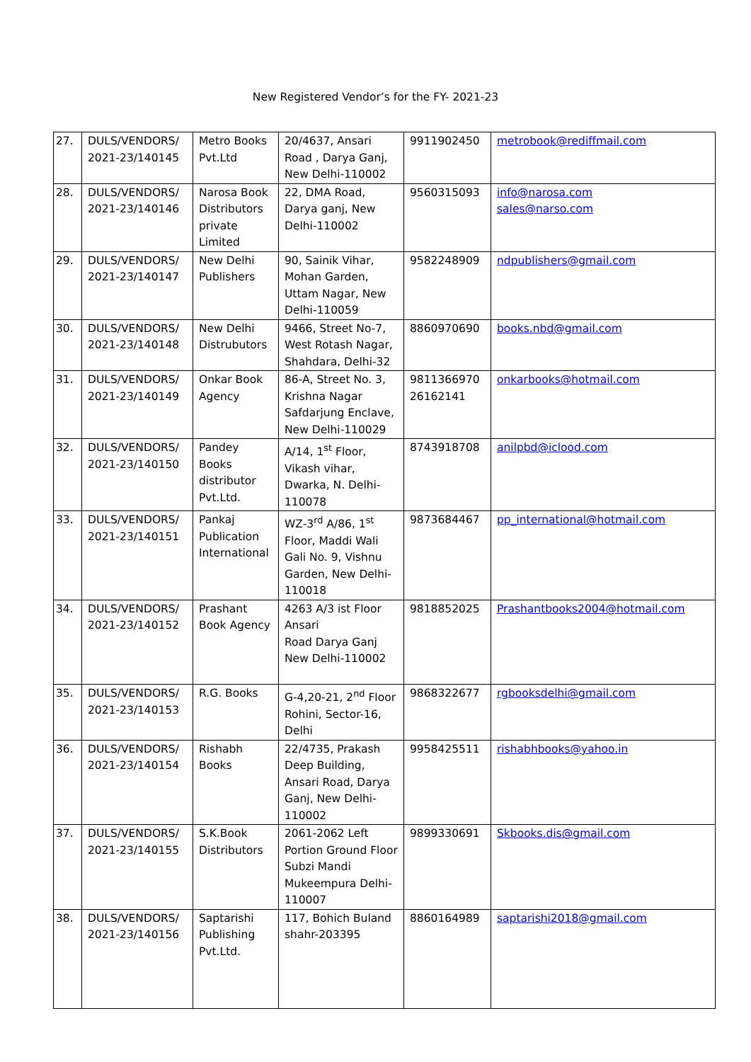New Registered Vendor’s for the FY- 2021-23
| 27. | DULS/VENDORS/ 2021-23/140145 | Metro Books Pvt.Ltd | 20/4637, Ansari Road , Darya Ganj, New Delhi-110002 | 9911902450 | metrobook@rediffmail.com |
| 28. | DULS/VENDORS/ 2021-23/140146 | Narosa Book Distributors private Limited | 22, DMA Road, Darya ganj, New Delhi-110002 | 9560315093 | info@narosa.com sales@narso.com |
| 29. | DULS/VENDORS/ 2021-23/140147 | New Delhi Publishers | 90, Sainik Vihar, Mohan Garden, Uttam Nagar, New Delhi-110059 | 9582248909 | ndpublishers@gmail.com |
| 30. | DULS/VENDORS/ 2021-23/140148 | New Delhi Distrubutors | 9466, Street No-7, West Rotash Nagar, Shahdara, Delhi-32 | 8860970690 | books.nbd@gmail.com |
| 31. | DULS/VENDORS/ 2021-23/140149 | Onkar Book Agency | 86-A, Street No. 3, Krishna Nagar Safdarjung Enclave, New Delhi-110029 | 9811366970 26162141 | onkarbooks@hotmail.com |
| 32. | DULS/VENDORS/ 2021-23/140150 | Pandey Books distributor Pvt.Ltd. | A/14, 1<sup>st</sup> Floor, Vikash vihar, Dwarka, N. Delhi-110078 | 8743918708 | anilpbd@iclood.com |
| 33. | DULS/VENDORS/ 2021-23/140151 | Pankaj Publication International | WZ-3<sup>rd</sup> A/86, 1<sup>st</sup> Floor, Maddi Wali Gali No. 9, Vishnu Garden, New Delhi-110018 | 9873684467 | pp_international@hotmail.com |
| 34. | DULS/VENDORS/ 2021-23/140152 | Prashant Book Agency | 4263 A/3 ist Floor Ansari Road Darya Ganj New Delhi-110002 | 9818852025 | Prashantbooks2004@hotmail.com |
| 35. | DULS/VENDORS/ 2021-23/140153 | R.G. Books | G-4,20-21, 2<sup>nd</sup> Floor Rohini, Sector-16, Delhi | 9868322677 | rgbooksdelhi@gmail.com |
| 36. | DULS/VENDORS/ 2021-23/140154 | Rishabh Books | 22/4735, Prakash Deep Building, Ansari Road, Darya Ganj, New Delhi-110002 | 9958425511 | rishabhbooks@yahoo.in |
| 37. | DULS/VENDORS/ 2021-23/140155 | S.K.Book Distributors | 2061-2062 Left Portion Ground Floor Subzi Mandi Mukeempura Delhi-110007 | 9899330691 | Skbooks.dis@gmail.com |
| 38. | DULS/VENDORS/ 2021-23/140156 | Saptarishi Publishing Pvt.Ltd. | 117, Bohich Buland shahr-203395 | 8860164989 | saptarishi2018@gmail.com |